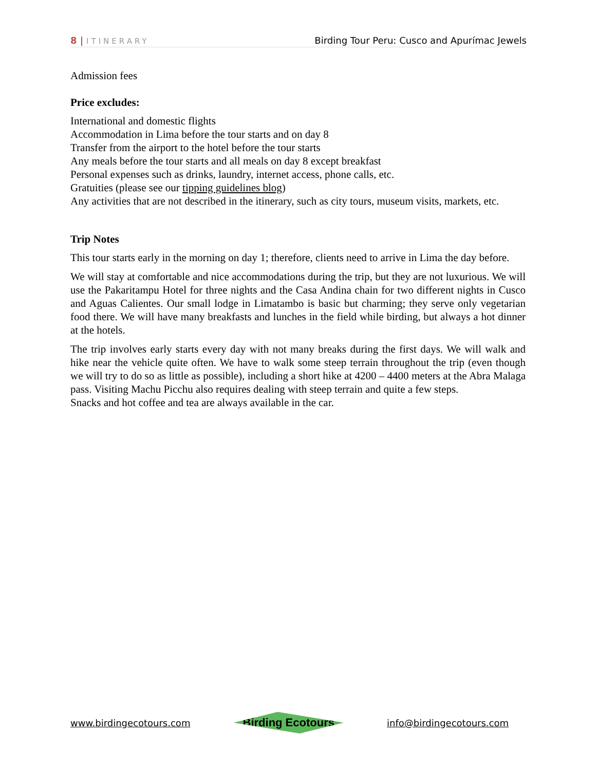8 | ITINERARY
Birding Tour Peru: Cusco and Apurímac Jewels
Admission fees
Price excludes:
International and domestic flights
Accommodation in Lima before the tour starts and on day 8
Transfer from the airport to the hotel before the tour starts
Any meals before the tour starts and all meals on day 8 except breakfast
Personal expenses such as drinks, laundry, internet access, phone calls, etc.
Gratuities (please see our tipping guidelines blog)
Any activities that are not described in the itinerary, such as city tours, museum visits, markets, etc.
Trip Notes
This tour starts early in the morning on day 1; therefore, clients need to arrive in Lima the day before.
We will stay at comfortable and nice accommodations during the trip, but they are not luxurious. We will use the Pakaritampu Hotel for three nights and the Casa Andina chain for two different nights in Cusco and Aguas Calientes. Our small lodge in Limatambo is basic but charming; they serve only vegetarian food there. We will have many breakfasts and lunches in the field while birding, but always a hot dinner at the hotels.
The trip involves early starts every day with not many breaks during the first days. We will walk and hike near the vehicle quite often. We have to walk some steep terrain throughout the trip (even though we will try to do so as little as possible), including a short hike at 4200 – 4400 meters at the Abra Malaga pass. Visiting Machu Picchu also requires dealing with steep terrain and quite a few steps.
Snacks and hot coffee and tea are always available in the car.
www.birdingecotours.com
Birding Ecotours
info@birdingecotours.com